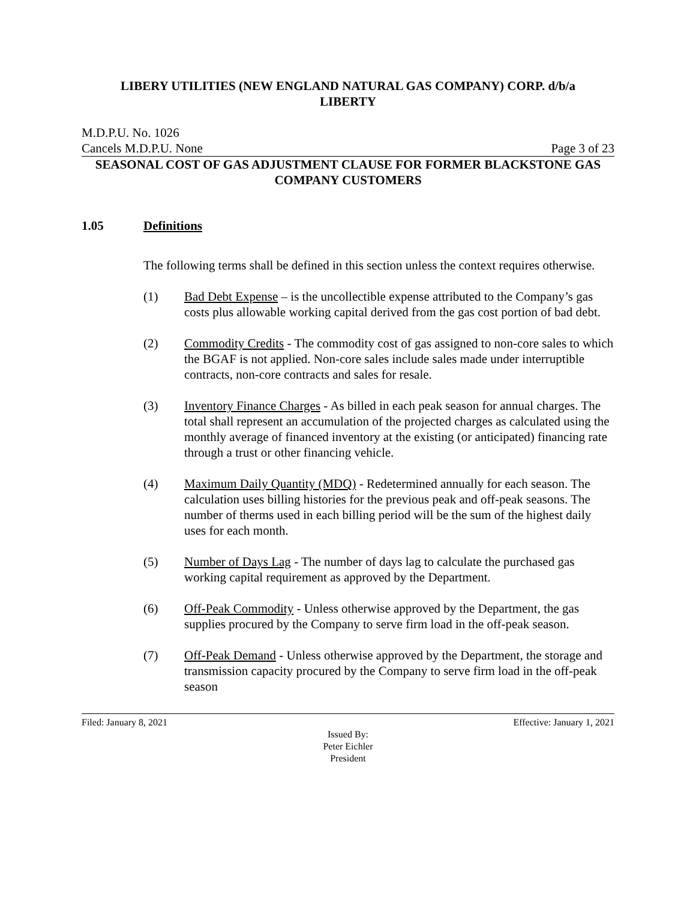LIBERY UTILITIES (NEW ENGLAND NATURAL GAS COMPANY) CORP. d/b/a
LIBERTY
M.D.P.U. No. 1026
Cancels M.D.P.U. None Page 3 of 23
SEASONAL COST OF GAS ADJUSTMENT CLAUSE FOR FORMER BLACKSTONE GAS COMPANY CUSTOMERS
1.05 Definitions
The following terms shall be defined in this section unless the context requires otherwise.
(1) Bad Debt Expense – is the uncollectible expense attributed to the Company’s gas costs plus allowable working capital derived from the gas cost portion of bad debt.
(2) Commodity Credits - The commodity cost of gas assigned to non-core sales to which the BGAF is not applied. Non-core sales include sales made under interruptible contracts, non-core contracts and sales for resale.
(3) Inventory Finance Charges - As billed in each peak season for annual charges. The total shall represent an accumulation of the projected charges as calculated using the monthly average of financed inventory at the existing (or anticipated) financing rate through a trust or other financing vehicle.
(4) Maximum Daily Quantity (MDQ) - Redetermined annually for each season. The calculation uses billing histories for the previous peak and off-peak seasons. The number of therms used in each billing period will be the sum of the highest daily uses for each month.
(5) Number of Days Lag - The number of days lag to calculate the purchased gas working capital requirement as approved by the Department.
(6) Off-Peak Commodity - Unless otherwise approved by the Department, the gas supplies procured by the Company to serve firm load in the off-peak season.
(7) Off-Peak Demand - Unless otherwise approved by the Department, the storage and transmission capacity procured by the Company to serve firm load in the off-peak season
Filed: January 8, 2021 Effective: January 1, 2021
Issued By:
Peter Eichler
President